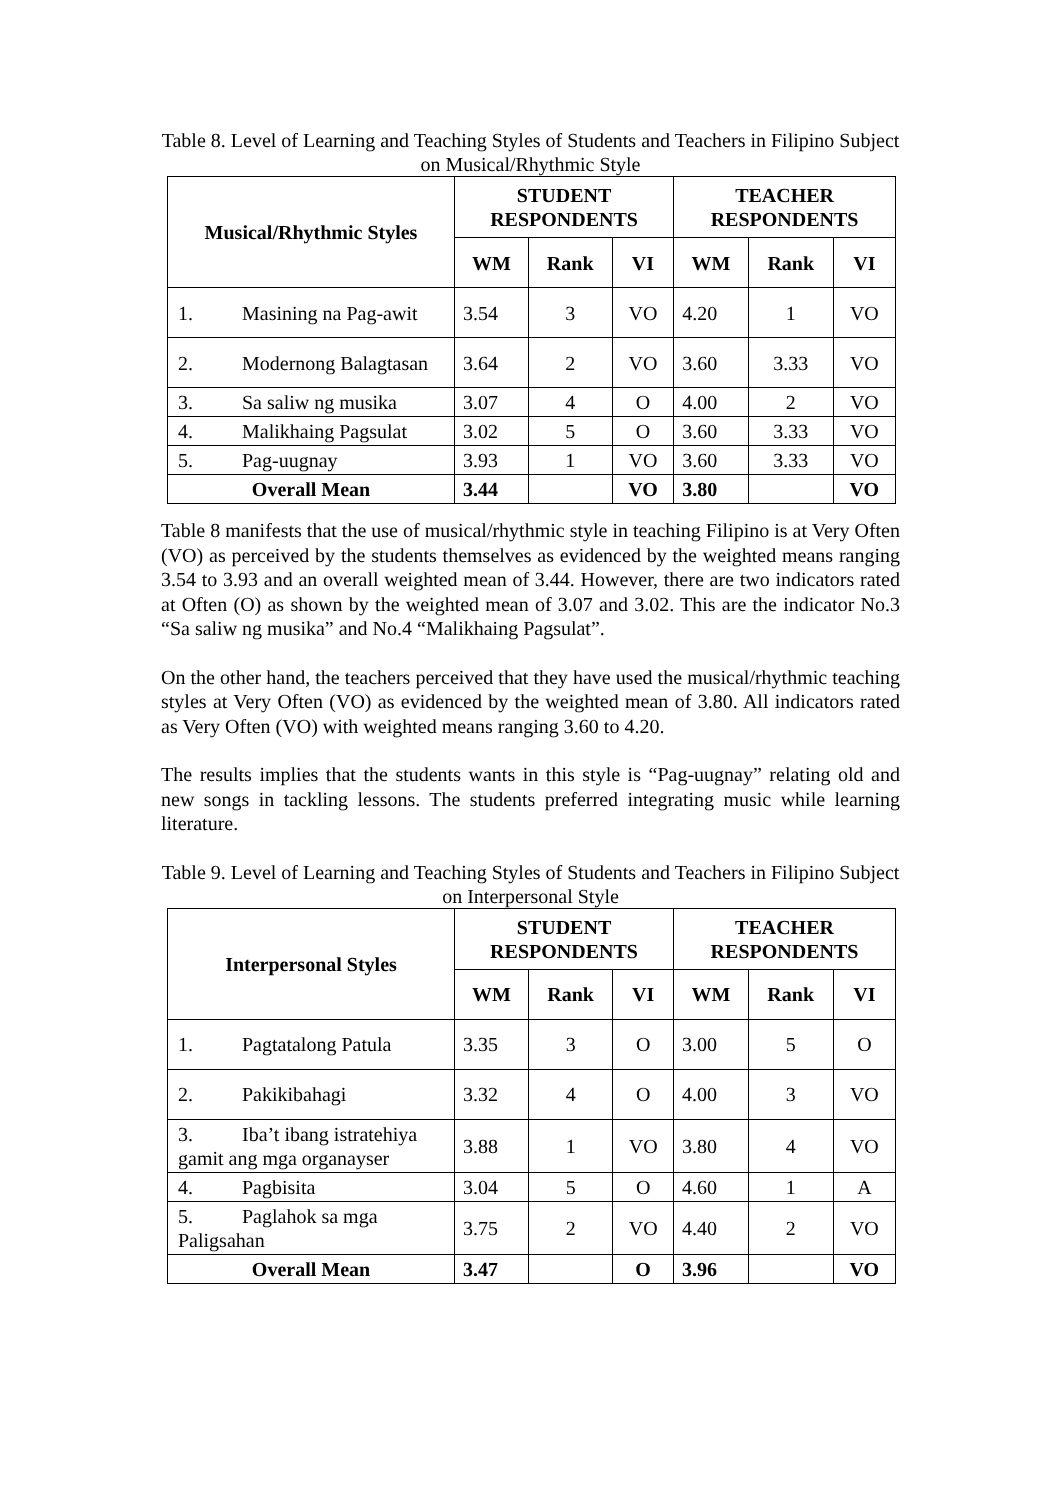Table 8. Level of Learning and Teaching Styles of Students and Teachers in Filipino Subject on Musical/Rhythmic Style
| Musical/Rhythmic Styles | STUDENT RESPONDENTS | | | TEACHER RESPONDENTS | | |
| --- | --- | --- | --- | --- | --- | --- |
| | WM | Rank | VI | WM | Rank | VI |
| 1. Masining na Pag-awit | 3.54 | 3 | VO | 4.20 | 1 | VO |
| 2. Modernong Balagtasan | 3.64 | 2 | VO | 3.60 | 3.33 | VO |
| 3. Sa saliw ng musika | 3.07 | 4 | O | 4.00 | 2 | VO |
| 4. Malikhaing Pagsulat | 3.02 | 5 | O | 3.60 | 3.33 | VO |
| 5. Pag-uugnay | 3.93 | 1 | VO | 3.60 | 3.33 | VO |
| Overall Mean | 3.44 | | VO | 3.80 | | VO |
Table 8 manifests that the use of musical/rhythmic style in teaching Filipino is at Very Often (VO) as perceived by the students themselves as evidenced by the weighted means ranging 3.54 to 3.93 and an overall weighted mean of 3.44. However, there are two indicators rated at Often (O) as shown by the weighted mean of 3.07 and 3.02. This are the indicator No.3 “Sa saliw ng musika” and No.4 “Malikhaing Pagsulat”.
On the other hand, the teachers perceived that they have used the musical/rhythmic teaching styles at Very Often (VO) as evidenced by the weighted mean of 3.80. All indicators rated as Very Often (VO) with weighted means ranging 3.60 to 4.20.
The results implies that the students wants in this style is “Pag-uugnay” relating old and new songs in tackling lessons. The students preferred integrating music while learning literature.
Table 9. Level of Learning and Teaching Styles of Students and Teachers in Filipino Subject on Interpersonal Style
| Interpersonal Styles | STUDENT RESPONDENTS | | | TEACHER RESPONDENTS | | |
| --- | --- | --- | --- | --- | --- | --- |
| | WM | Rank | VI | WM | Rank | VI |
| 1. Pagtatalong Patula | 3.35 | 3 | O | 3.00 | 5 | O |
| 2. Pakikibahagi | 3.32 | 4 | O | 4.00 | 3 | VO |
| 3. Iba’t ibang istratehiya gamit ang mga organayser | 3.88 | 1 | VO | 3.80 | 4 | VO |
| 4. Pagbisita | 3.04 | 5 | O | 4.60 | 1 | A |
| 5. Paglahok sa mga Paligsahan | 3.75 | 2 | VO | 4.40 | 2 | VO |
| Overall Mean | 3.47 | | O | 3.96 | | VO |